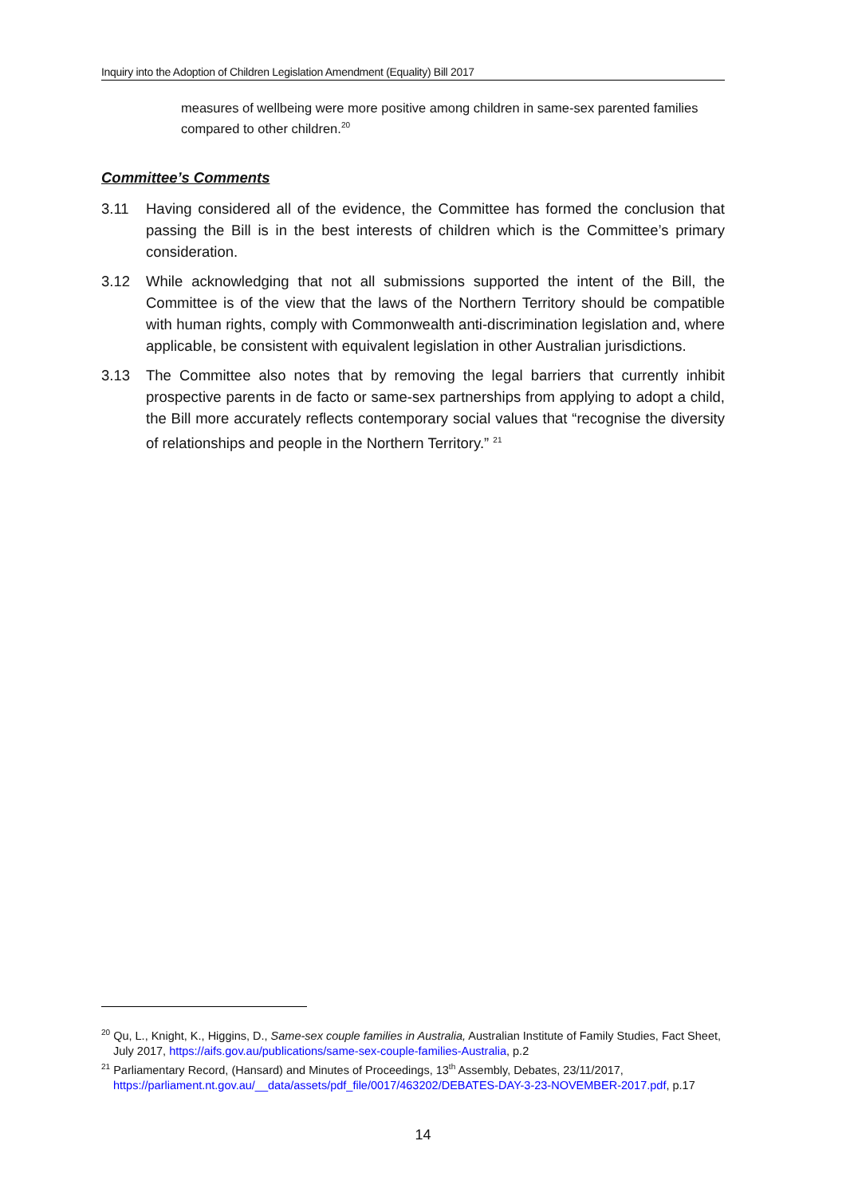Inquiry into the Adoption of Children Legislation Amendment (Equality) Bill 2017
measures of wellbeing were more positive among children in same-sex parented families compared to other children.<sup>20</sup>
Committee’s Comments
3.11 Having considered all of the evidence, the Committee has formed the conclusion that passing the Bill is in the best interests of children which is the Committee’s primary consideration.
3.12 While acknowledging that not all submissions supported the intent of the Bill, the Committee is of the view that the laws of the Northern Territory should be compatible with human rights, comply with Commonwealth anti-discrimination legislation and, where applicable, be consistent with equivalent legislation in other Australian jurisdictions.
3.13 The Committee also notes that by removing the legal barriers that currently inhibit prospective parents in de facto or same-sex partnerships from applying to adopt a child, the Bill more accurately reflects contemporary social values that “recognise the diversity of relationships and people in the Northern Territory.” <sup>21</sup>
<sup>20</sup> Qu, L., Knight, K., Higgins, D., Same-sex couple families in Australia, Australian Institute of Family Studies, Fact Sheet, July 2017, https://aifs.gov.au/publications/same-sex-couple-families-Australia, p.2
<sup>21</sup> Parliamentary Record, (Hansard) and Minutes of Proceedings, 13<sup>th</sup> Assembly, Debates, 23/11/2017, https://parliament.nt.gov.au/__data/assets/pdf_file/0017/463202/DEBATES-DAY-3-23-NOVEMBER-2017.pdf, p.17
14